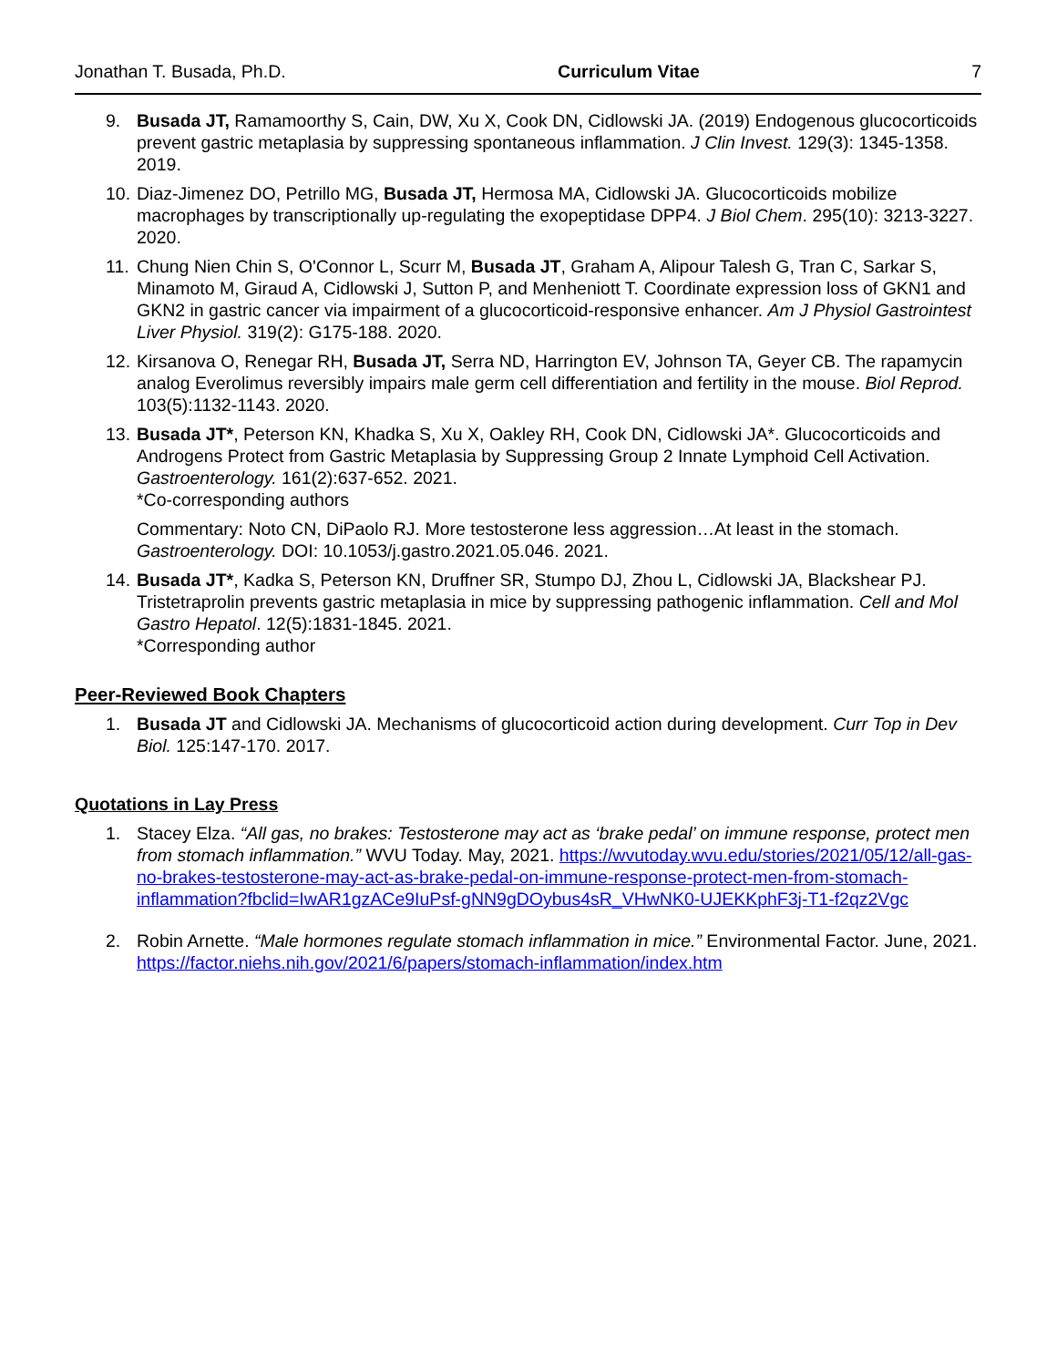Jonathan T. Busada, Ph.D. Curriculum Vitae 7
9. Busada JT, Ramamoorthy S, Cain, DW, Xu X, Cook DN, Cidlowski JA. (2019) Endogenous glucocorticoids prevent gastric metaplasia by suppressing spontaneous inflammation. J Clin Invest. 129(3): 1345-1358. 2019.
10. Diaz-Jimenez DO, Petrillo MG, Busada JT, Hermosa MA, Cidlowski JA. Glucocorticoids mobilize macrophages by transcriptionally up-regulating the exopeptidase DPP4. J Biol Chem. 295(10): 3213-3227. 2020.
11. Chung Nien Chin S, O'Connor L, Scurr M, Busada JT, Graham A, Alipour Talesh G, Tran C, Sarkar S, Minamoto M, Giraud A, Cidlowski J, Sutton P, and Menheniott T. Coordinate expression loss of GKN1 and GKN2 in gastric cancer via impairment of a glucocorticoid-responsive enhancer. Am J Physiol Gastrointest Liver Physiol. 319(2): G175-188. 2020.
12. Kirsanova O, Renegar RH, Busada JT, Serra ND, Harrington EV, Johnson TA, Geyer CB. The rapamycin analog Everolimus reversibly impairs male germ cell differentiation and fertility in the mouse. Biol Reprod. 103(5):1132-1143. 2020.
13. Busada JT*, Peterson KN, Khadka S, Xu X, Oakley RH, Cook DN, Cidlowski JA*. Glucocorticoids and Androgens Protect from Gastric Metaplasia by Suppressing Group 2 Innate Lymphoid Cell Activation. Gastroenterology. 161(2):637-652. 2021.
*Co-corresponding authors
Commentary: Noto CN, DiPaolo RJ. More testosterone less aggression…At least in the stomach. Gastroenterology. DOI: 10.1053/j.gastro.2021.05.046. 2021.
14. Busada JT*, Kadka S, Peterson KN, Druffner SR, Stumpo DJ, Zhou L, Cidlowski JA, Blackshear PJ. Tristetraprolin prevents gastric metaplasia in mice by suppressing pathogenic inflammation. Cell and Mol Gastro Hepatol. 12(5):1831-1845. 2021.
*Corresponding author
Peer-Reviewed Book Chapters
1. Busada JT and Cidlowski JA. Mechanisms of glucocorticoid action during development. Curr Top in Dev Biol. 125:147-170. 2017.
Quotations in Lay Press
1. Stacey Elza. “All gas, no brakes: Testosterone may act as ‘brake pedal’ on immune response, protect men from stomach inflammation.” WVU Today. May, 2021. https://wvutoday.wvu.edu/stories/2021/05/12/all-gas-no-brakes-testosterone-may-act-as-brake-pedal-on-immune-response-protect-men-from-stomach-inflammation?fbclid=IwAR1gzACe9IuPsf-gNN9gDOybus4sR_VHwNK0-UJEKKphF3j-T1-f2qz2Vgc
2. Robin Arnette. “Male hormones regulate stomach inflammation in mice.” Environmental Factor. June, 2021. https://factor.niehs.nih.gov/2021/6/papers/stomach-inflammation/index.htm